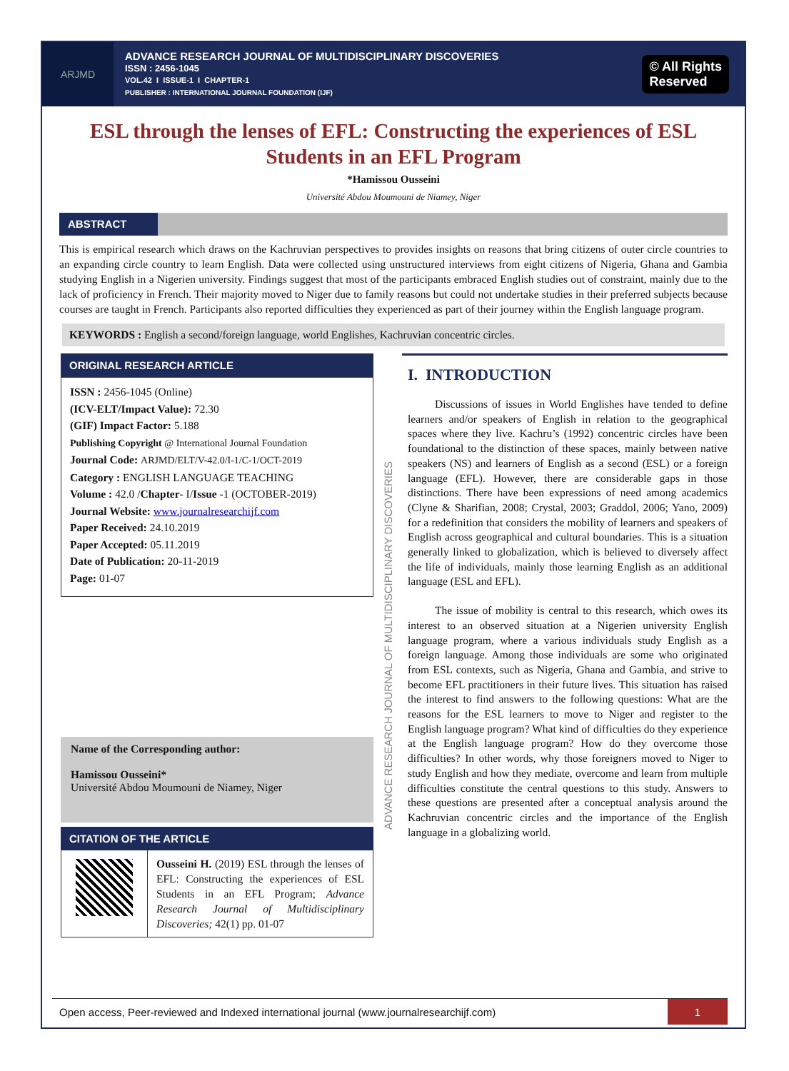ARJMD
ADVANCE RESEARCH JOURNAL OF MULTIDISCIPLINARY DISCOVERIES
ISSN : 2456-1045
VOL.42 I ISSUE-1 I CHAPTER-1
PUBLISHER : INTERNATIONAL JOURNAL FOUNDATION (IJF)
© All Rights
Reserved
ESL through the lenses of EFL: Constructing the experiences of ESL Students in an EFL Program
*Hamissou Ousseini
Université Abdou Moumouni de Niamey, Niger
ABSTRACT
This is empirical research which draws on the Kachruvian perspectives to provides insights on reasons that bring citizens of outer circle countries to an expanding circle country to learn English. Data were collected using unstructured interviews from eight citizens of Nigeria, Ghana and Gambia studying English in a Nigerien university. Findings suggest that most of the participants embraced English studies out of constraint, mainly due to the lack of proficiency in French. Their majority moved to Niger due to family reasons but could not undertake studies in their preferred subjects because courses are taught in French. Participants also reported difficulties they experienced as part of their journey within the English language program.
KEYWORDS : English a second/foreign language, world Englishes, Kachruvian concentric circles.
ORIGINAL RESEARCH ARTICLE
ISSN : 2456-1045 (Online)
(ICV-ELT/Impact Value): 72.30
(GIF) Impact Factor: 5.188
Publishing Copyright @ International Journal Foundation
Journal Code: ARJMD/ELT/V-42.0/I-1/C-1/OCT-2019
Category : ENGLISH LANGUAGE TEACHING
Volume : 42.0 /Chapter- I/Issue -1 (OCTOBER-2019)
Journal Website: www.journalresearchijf.com
Paper Received: 24.10.2019
Paper Accepted: 05.11.2019
Date of Publication: 20-11-2019
Page: 01-07
Name of the Corresponding author:
Hamissou Ousseini*
Université Abdou Moumouni de Niamey, Niger
CITATION OF THE ARTICLE
Ousseini H. (2019) ESL through the lenses of EFL: Constructing the experiences of ESL Students in an EFL Program; Advance Research Journal of Multidisciplinary Discoveries; 42(1) pp. 01-07
ADVANCE RESEARCH JOURNAL OF MULTIDISCIPLINARY DISCOVERIES
I. INTRODUCTION
Discussions of issues in World Englishes have tended to define learners and/or speakers of English in relation to the geographical spaces where they live. Kachru’s (1992) concentric circles have been foundational to the distinction of these spaces, mainly between native speakers (NS) and learners of English as a second (ESL) or a foreign language (EFL). However, there are considerable gaps in those distinctions. There have been expressions of need among academics (Clyne & Sharifian, 2008; Crystal, 2003; Graddol, 2006; Yano, 2009) for a redefinition that considers the mobility of learners and speakers of English across geographical and cultural boundaries. This is a situation generally linked to globalization, which is believed to diversely affect the life of individuals, mainly those learning English as an additional language (ESL and EFL).
The issue of mobility is central to this research, which owes its interest to an observed situation at a Nigerien university English language program, where a various individuals study English as a foreign language. Among those individuals are some who originated from ESL contexts, such as Nigeria, Ghana and Gambia, and strive to become EFL practitioners in their future lives. This situation has raised the interest to find answers to the following questions: What are the reasons for the ESL learners to move to Niger and register to the English language program? What kind of difficulties do they experience at the English language program? How do they overcome those difficulties? In other words, why those foreigners moved to Niger to study English and how they mediate, overcome and learn from multiple difficulties constitute the central questions to this study. Answers to these questions are presented after a conceptual analysis around the Kachruvian concentric circles and the importance of the English language in a globalizing world.
Open access, Peer-reviewed and Indexed international journal (www.journalresearchijf.com) 1